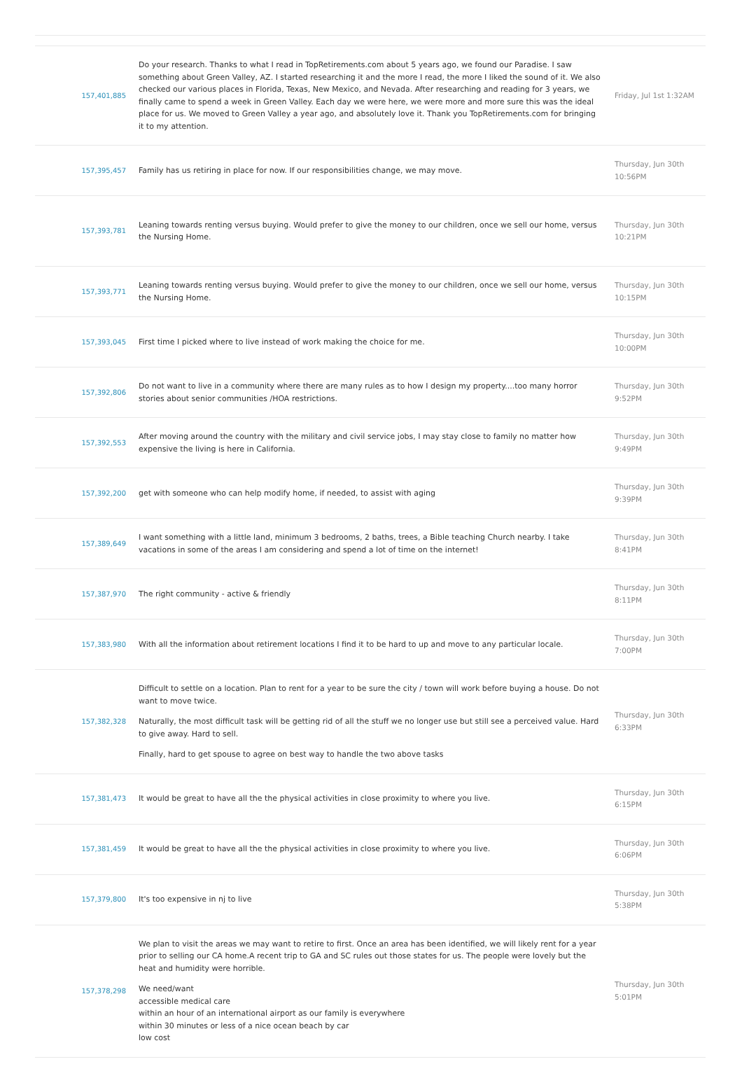| 157,401,885 | Do your research. Thanks to what I read in TopRetirements.com about 5 years ago, we found our Paradise. I saw something about Green Valley, AZ. I started researching it and the more I read, the more I liked the sound of it. We also checked our various places in Florida, Texas, New Mexico, and Nevada. After researching and reading for 3 years, we finally came to spend a week in Green Valley. Each day we were here, we were more and more sure this was the ideal place for us. We moved to Green Valley a year ago, and absolutely love it. Thank you TopRetirements.com for bringing it to my attention. | Friday, Jul 1st 1:32AM |
| 157,395,457 | Family has us retiring in place for now. If our responsibilities change, we may move. | Thursday, Jun 30th 10:56PM |
| 157,393,781 | Leaning towards renting versus buying. Would prefer to give the money to our children, once we sell our home, versus the Nursing Home. | Thursday, Jun 30th 10:21PM |
| 157,393,771 | Leaning towards renting versus buying. Would prefer to give the money to our children, once we sell our home, versus the Nursing Home. | Thursday, Jun 30th 10:15PM |
| 157,393,045 | First time I picked where to live instead of work making the choice for me. | Thursday, Jun 30th 10:00PM |
| 157,392,806 | Do not want to live in a community where there are many rules as to how I design my property....too many horror stories about senior communities /HOA restrictions. | Thursday, Jun 30th 9:52PM |
| 157,392,553 | After moving around the country with the military and civil service jobs, I may stay close to family no matter how expensive the living is here in California. | Thursday, Jun 30th 9:49PM |
| 157,392,200 | get with someone who can help modify home, if needed, to assist with aging | Thursday, Jun 30th 9:39PM |
| 157,389,649 | I want something with a little land, minimum 3 bedrooms, 2 baths, trees, a Bible teaching Church nearby. I take vacations in some of the areas I am considering and spend a lot of time on the internet! | Thursday, Jun 30th 8:41PM |
| 157,387,970 | The right community - active & friendly | Thursday, Jun 30th 8:11PM |
| 157,383,980 | With all the information about retirement locations I find it to be hard to up and move to any particular locale. | Thursday, Jun 30th 7:00PM |
| 157,382,328 | Difficult to settle on a location. Plan to rent for a year to be sure the city / town will work before buying a house. Do not want to move twice. Naturally, the most difficult task will be getting rid of all the stuff we no longer use but still see a perceived value. Hard to give away. Hard to sell. Finally, hard to get spouse to agree on best way to handle the two above tasks | Thursday, Jun 30th 6:33PM |
| 157,381,473 | It would be great to have all the the physical activities in close proximity to where you live. | Thursday, Jun 30th 6:15PM |
| 157,381,459 | It would be great to have all the the physical activities in close proximity to where you live. | Thursday, Jun 30th 6:06PM |
| 157,379,800 | It's too expensive in nj to live | Thursday, Jun 30th 5:38PM |
| 157,378,298 | We plan to visit the areas we may want to retire to first. Once an area has been identified, we will likely rent for a year prior to selling our CA home.A recent trip to GA and SC rules out those states for us. The people were lovely but the heat and humidity were horrible. We need/want accessible medical care within an hour of an international airport as our family is everywhere within 30 minutes or less of a nice ocean beach by car low cost | Thursday, Jun 30th 5:01PM |